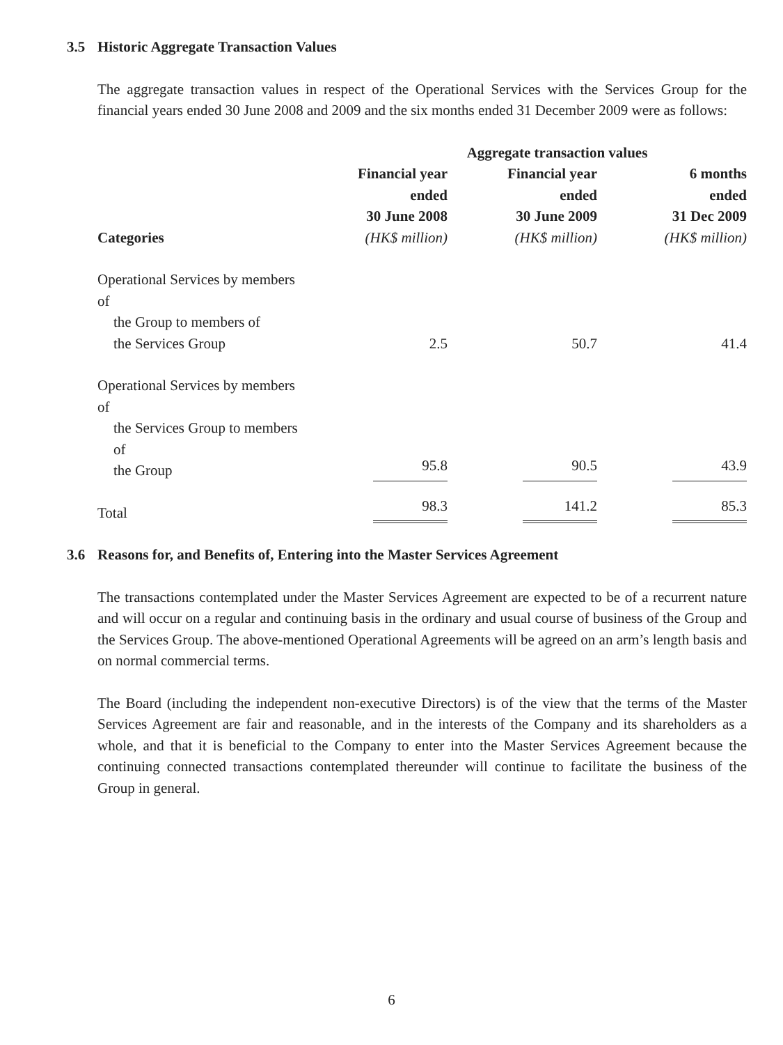3.5 Historic Aggregate Transaction Values
The aggregate transaction values in respect of the Operational Services with the Services Group for the financial years ended 30 June 2008 and 2009 and the six months ended 31 December 2009 were as follows:
| | Aggregate transaction values | | |
| --- | --- | --- | --- |
| Categories | Financial year ended 30 June 2008 (HK$ million) | Financial year ended 30 June 2009 (HK$ million) | 6 months ended 31 Dec 2009 (HK$ million) |
| Operational Services by members of the Group to members of the Services Group | 2.5 | 50.7 | 41.4 |
| Operational Services by members of the Services Group to members of the Group | 95.8 | 90.5 | 43.9 |
| Total | 98.3 | 141.2 | 85.3 |
3.6 Reasons for, and Benefits of, Entering into the Master Services Agreement
The transactions contemplated under the Master Services Agreement are expected to be of a recurrent nature and will occur on a regular and continuing basis in the ordinary and usual course of business of the Group and the Services Group. The above-mentioned Operational Agreements will be agreed on an arm’s length basis and on normal commercial terms.
The Board (including the independent non-executive Directors) is of the view that the terms of the Master Services Agreement are fair and reasonable, and in the interests of the Company and its shareholders as a whole, and that it is beneficial to the Company to enter into the Master Services Agreement because the continuing connected transactions contemplated thereunder will continue to facilitate the business of the Group in general.
6